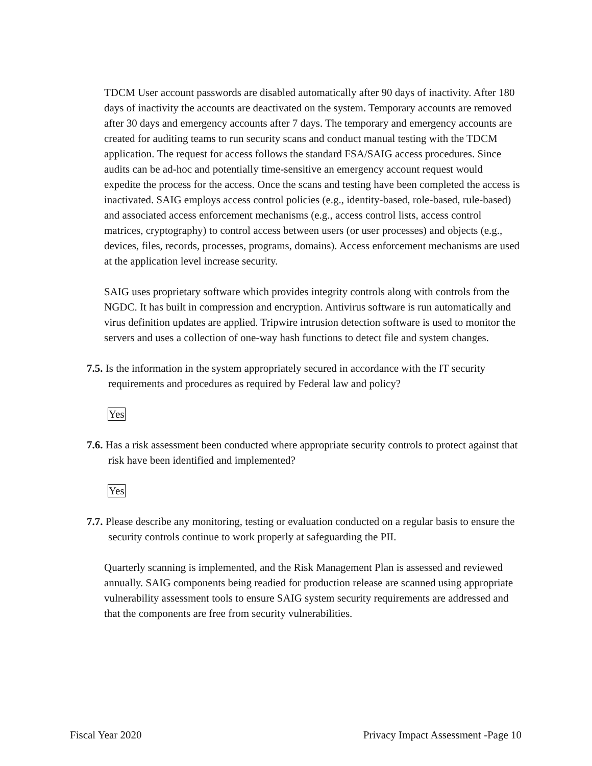TDCM User account passwords are disabled automatically after 90 days of inactivity. After 180 days of inactivity the accounts are deactivated on the system. Temporary accounts are removed after 30 days and emergency accounts after 7 days. The temporary and emergency accounts are created for auditing teams to run security scans and conduct manual testing with the TDCM application. The request for access follows the standard FSA/SAIG access procedures. Since audits can be ad-hoc and potentially time-sensitive an emergency account request would expedite the process for the access. Once the scans and testing have been completed the access is inactivated. SAIG employs access control policies (e.g., identity-based, role-based, rule-based) and associated access enforcement mechanisms (e.g., access control lists, access control matrices, cryptography) to control access between users (or user processes) and objects (e.g., devices, files, records, processes, programs, domains). Access enforcement mechanisms are used at the application level increase security.
SAIG uses proprietary software which provides integrity controls along with controls from the NGDC. It has built in compression and encryption. Antivirus software is run automatically and virus definition updates are applied. Tripwire intrusion detection software is used to monitor the servers and uses a collection of one-way hash functions to detect file and system changes.
7.5. Is the information in the system appropriately secured in accordance with the IT security requirements and procedures as required by Federal law and policy?
Yes
7.6. Has a risk assessment been conducted where appropriate security controls to protect against that risk have been identified and implemented?
Yes
7.7. Please describe any monitoring, testing or evaluation conducted on a regular basis to ensure the security controls continue to work properly at safeguarding the PII.
Quarterly scanning is implemented, and the Risk Management Plan is assessed and reviewed annually. SAIG components being readied for production release are scanned using appropriate vulnerability assessment tools to ensure SAIG system security requirements are addressed and that the components are free from security vulnerabilities.
Fiscal Year 2020 Privacy Impact Assessment -Page 10